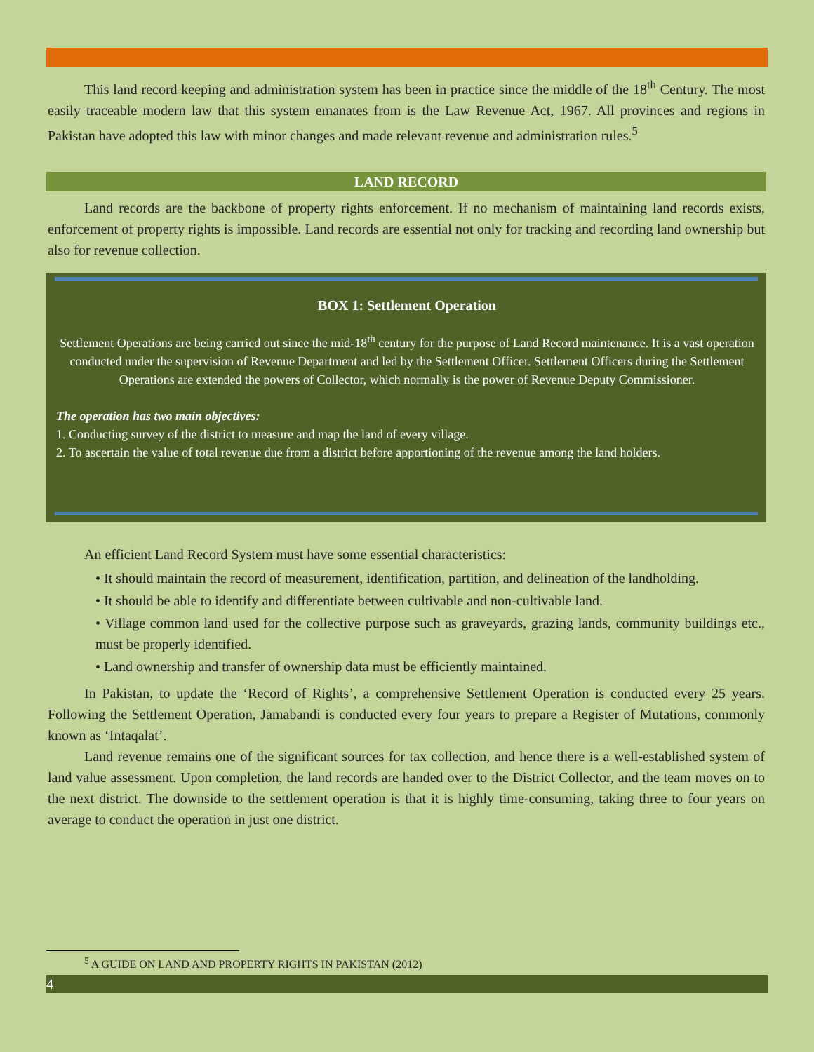This land record keeping and administration system has been in practice since the middle of the 18<sup>th</sup> Century. The most easily traceable modern law that this system emanates from is the Law Revenue Act, 1967. All provinces and regions in Pakistan have adopted this law with minor changes and made relevant revenue and administration rules.<sup>5</sup>
LAND RECORD
Land records are the backbone of property rights enforcement. If no mechanism of maintaining land records exists, enforcement of property rights is impossible. Land records are essential not only for tracking and recording land ownership but also for revenue collection.
BOX 1: Settlement Operation
Settlement Operations are being carried out since the mid-18<sup>th</sup> century for the purpose of Land Record maintenance. It is a vast operation conducted under the supervision of Revenue Department and led by the Settlement Officer. Settlement Officers during the Settlement Operations are extended the powers of Collector, which normally is the power of Revenue Deputy Commissioner.
The operation has two main objectives:
1. Conducting survey of the district to measure and map the land of every village.
2. To ascertain the value of total revenue due from a district before apportioning of the revenue among the land holders.
An efficient Land Record System must have some essential characteristics:
• It should maintain the record of measurement, identification, partition, and delineation of the landholding.
• It should be able to identify and differentiate between cultivable and non-cultivable land.
• Village common land used for the collective purpose such as graveyards, grazing lands, community buildings etc., must be properly identified.
• Land ownership and transfer of ownership data must be efficiently maintained.
In Pakistan, to update the ‘Record of Rights’, a comprehensive Settlement Operation is conducted every 25 years. Following the Settlement Operation, Jamabandi is conducted every four years to prepare a Register of Mutations, commonly known as ‘Intaqalat’.
Land revenue remains one of the significant sources for tax collection, and hence there is a well-established system of land value assessment. Upon completion, the land records are handed over to the District Collector, and the team moves on to the next district. The downside to the settlement operation is that it is highly time-consuming, taking three to four years on average to conduct the operation in just one district.
<sup>5</sup> A GUIDE ON LAND AND PROPERTY RIGHTS IN PAKISTAN (2012)
4